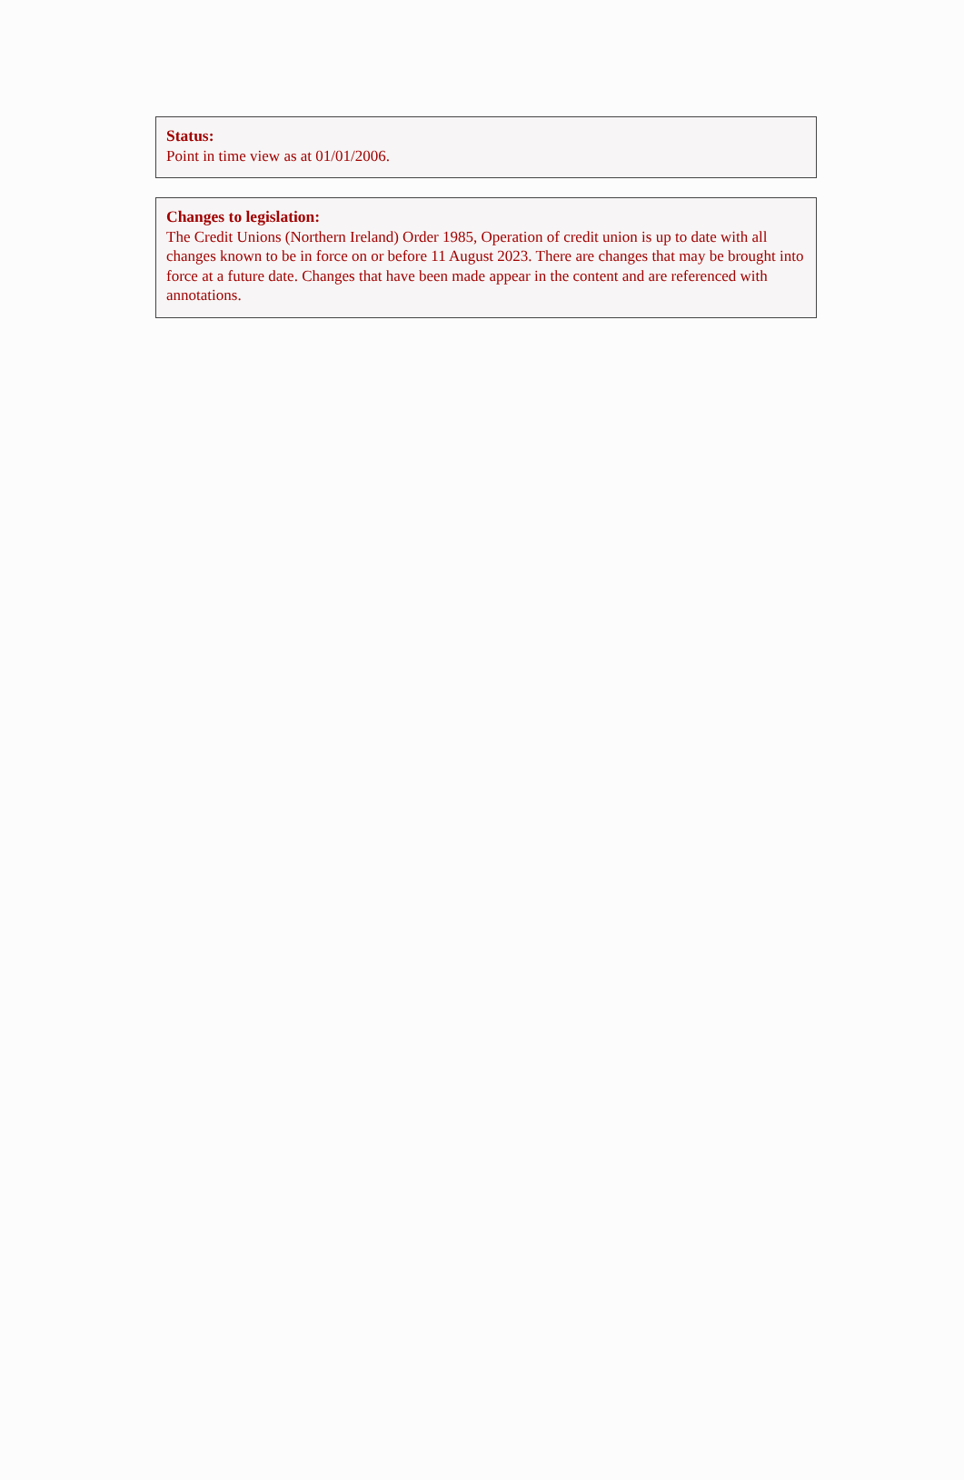Status:
Point in time view as at 01/01/2006.
Changes to legislation:
The Credit Unions (Northern Ireland) Order 1985, Operation of credit union is up to date with all changes known to be in force on or before 11 August 2023. There are changes that may be brought into force at a future date. Changes that have been made appear in the content and are referenced with annotations.